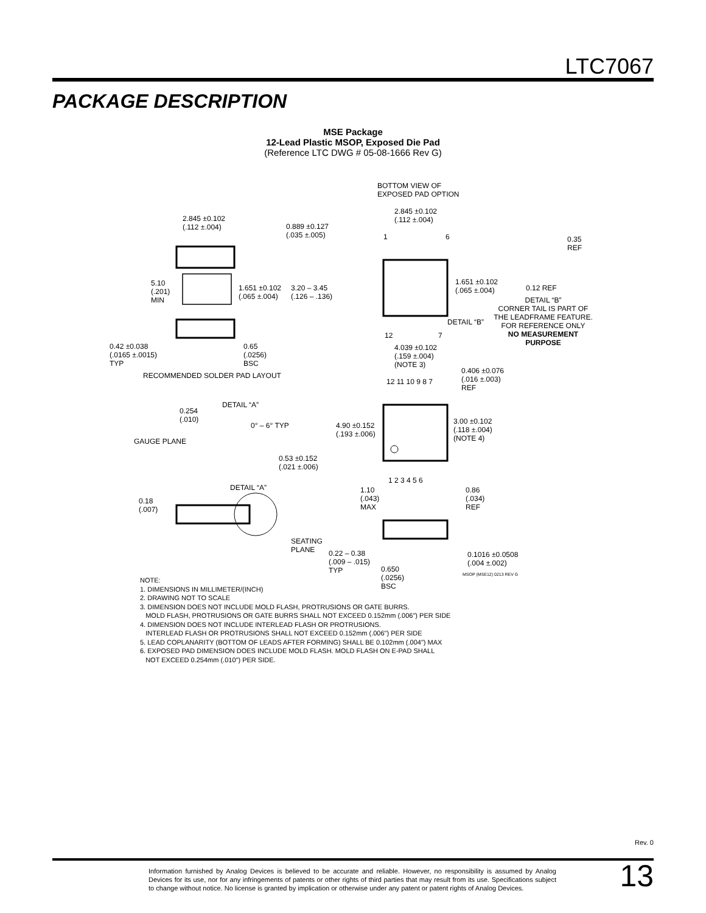LTC7067
PACKAGE DESCRIPTION
MSE Package
12-Lead Plastic MSOP, Exposed Die Pad
(Reference LTC DWG # 05-08-1666 Rev G)
2.845 ±0.102
(.112 ±.004)
0.889 ±0.127
(.035 ±.005)
5.10
(.201)
MIN
1.651 ±0.102
(.065 ±.004)
3.20 – 3.45
(.126 – .136)
0.42 ±0.038
(.0165 ±.0015)
TYP
0.65
(.0256)
BSC
RECOMMENDED SOLDER PAD LAYOUT
BOTTOM VIEW OF
EXPOSED PAD OPTION
2.845 ±0.102
(.112 ±.004)
1 6
0.35
REF
1.651 ±0.102
(.065 ±.004)
0.12 REF
DETAIL “B”
CORNER TAIL IS PART OF
THE LEADFRAME FEATURE.
FOR REFERENCE ONLY
NO MEASUREMENT PURPOSE
DETAIL “B”
12 7
4.039 ±0.102
(.159 ±.004)
(NOTE 3)
0.406 ±0.076
(.016 ±.003)
REF
12 11 10 9 8 7
0.254
(.010)
DETAIL “A”
0° – 6° TYP
GAUGE PLANE
4.90 ±0.152
(.193 ±.006)
3.00 ±0.102
(.118 ±.004)
(NOTE 4)
0.53 ±0.152
(.021 ±.006)
1 2 3 4 5 6
DETAIL “A”
0.18
(.007)
1.10
(.043)
MAX
0.86
(.034)
REF
SEATING
PLANE
0.22 – 0.38
(.009 – .015)
TYP
0.1016 ±0.0508
(.004 ±.002)
0.650
(.0256)
BSC
MSOP (MSE12) 0213 REV G
NOTE:
1. DIMENSIONS IN MILLIMETER/(INCH)
2. DRAWING NOT TO SCALE
3. DIMENSION DOES NOT INCLUDE MOLD FLASH, PROTRUSIONS OR GATE BURRS.
MOLD FLASH, PROTRUSIONS OR GATE BURRS SHALL NOT EXCEED 0.152mm (.006") PER SIDE
4. DIMENSION DOES NOT INCLUDE INTERLEAD FLASH OR PROTRUSIONS.
INTERLEAD FLASH OR PROTRUSIONS SHALL NOT EXCEED 0.152mm (.006") PER SIDE
5. LEAD COPLANARITY (BOTTOM OF LEADS AFTER FORMING) SHALL BE 0.102mm (.004") MAX
6. EXPOSED PAD DIMENSION DOES INCLUDE MOLD FLASH. MOLD FLASH ON E-PAD SHALL
NOT EXCEED 0.254mm (.010") PER SIDE.
Rev. 0
Information furnished by Analog Devices is believed to be accurate and reliable. However, no responsibility is assumed by Analog Devices for its use, nor for any infringements of patents or other rights of third parties that may result from its use. Specifications subject to change without notice. No license is granted by implication or otherwise under any patent or patent rights of Analog Devices.
13